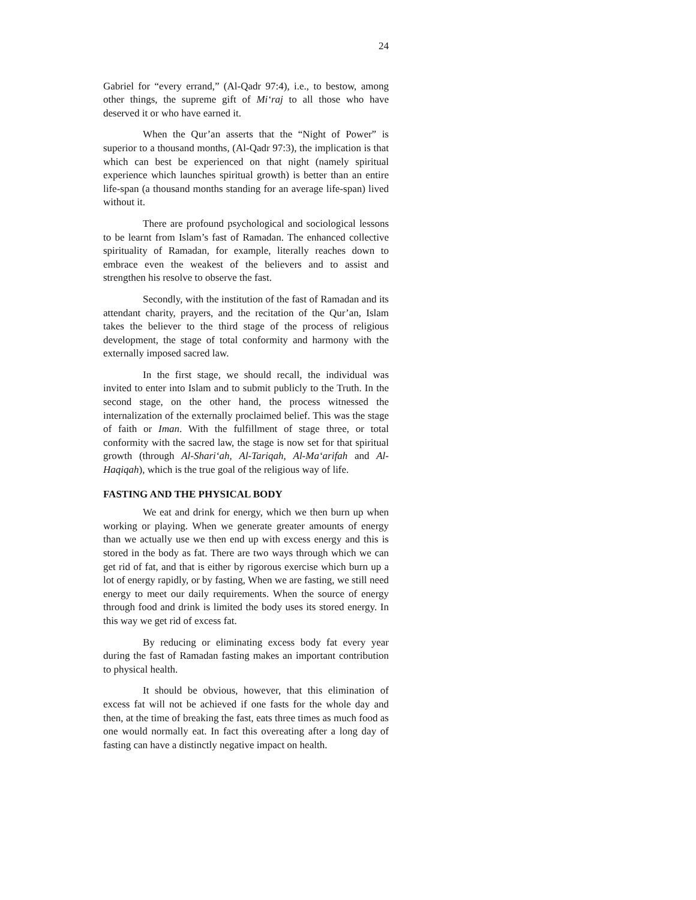24
Gabriel for “every errand,” (Al-Qadr 97:4), i.e., to bestow, among other things, the supreme gift of Mi‘raj to all those who have deserved it or who have earned it.
When the Qur’an asserts that the “Night of Power” is superior to a thousand months, (Al-Qadr 97:3), the implication is that which can best be experienced on that night (namely spiritual experience which launches spiritual growth) is better than an entire life-span (a thousand months standing for an average life-span) lived without it.
There are profound psychological and sociological lessons to be learnt from Islam’s fast of Ramadan. The enhanced collective spirituality of Ramadan, for example, literally reaches down to embrace even the weakest of the believers and to assist and strengthen his resolve to observe the fast.
Secondly, with the institution of the fast of Ramadan and its attendant charity, prayers, and the recitation of the Qur’an, Islam takes the believer to the third stage of the process of religious development, the stage of total conformity and harmony with the externally imposed sacred law.
In the first stage, we should recall, the individual was invited to enter into Islam and to submit publicly to the Truth. In the second stage, on the other hand, the process witnessed the internalization of the externally proclaimed belief. This was the stage of faith or Iman. With the fulfillment of stage three, or total conformity with the sacred law, the stage is now set for that spiritual growth (through Al-Shari‘ah, Al-Tariqah, Al-Ma‘arifah and Al-Haqiqah), which is the true goal of the religious way of life.
FASTING AND THE PHYSICAL BODY
We eat and drink for energy, which we then burn up when working or playing. When we generate greater amounts of energy than we actually use we then end up with excess energy and this is stored in the body as fat. There are two ways through which we can get rid of fat, and that is either by rigorous exercise which burn up a lot of energy rapidly, or by fasting, When we are fasting, we still need energy to meet our daily requirements. When the source of energy through food and drink is limited the body uses its stored energy. In this way we get rid of excess fat.
By reducing or eliminating excess body fat every year during the fast of Ramadan fasting makes an important contribution to physical health.
It should be obvious, however, that this elimination of excess fat will not be achieved if one fasts for the whole day and then, at the time of breaking the fast, eats three times as much food as one would normally eat. In fact this overeating after a long day of fasting can have a distinctly negative impact on health.